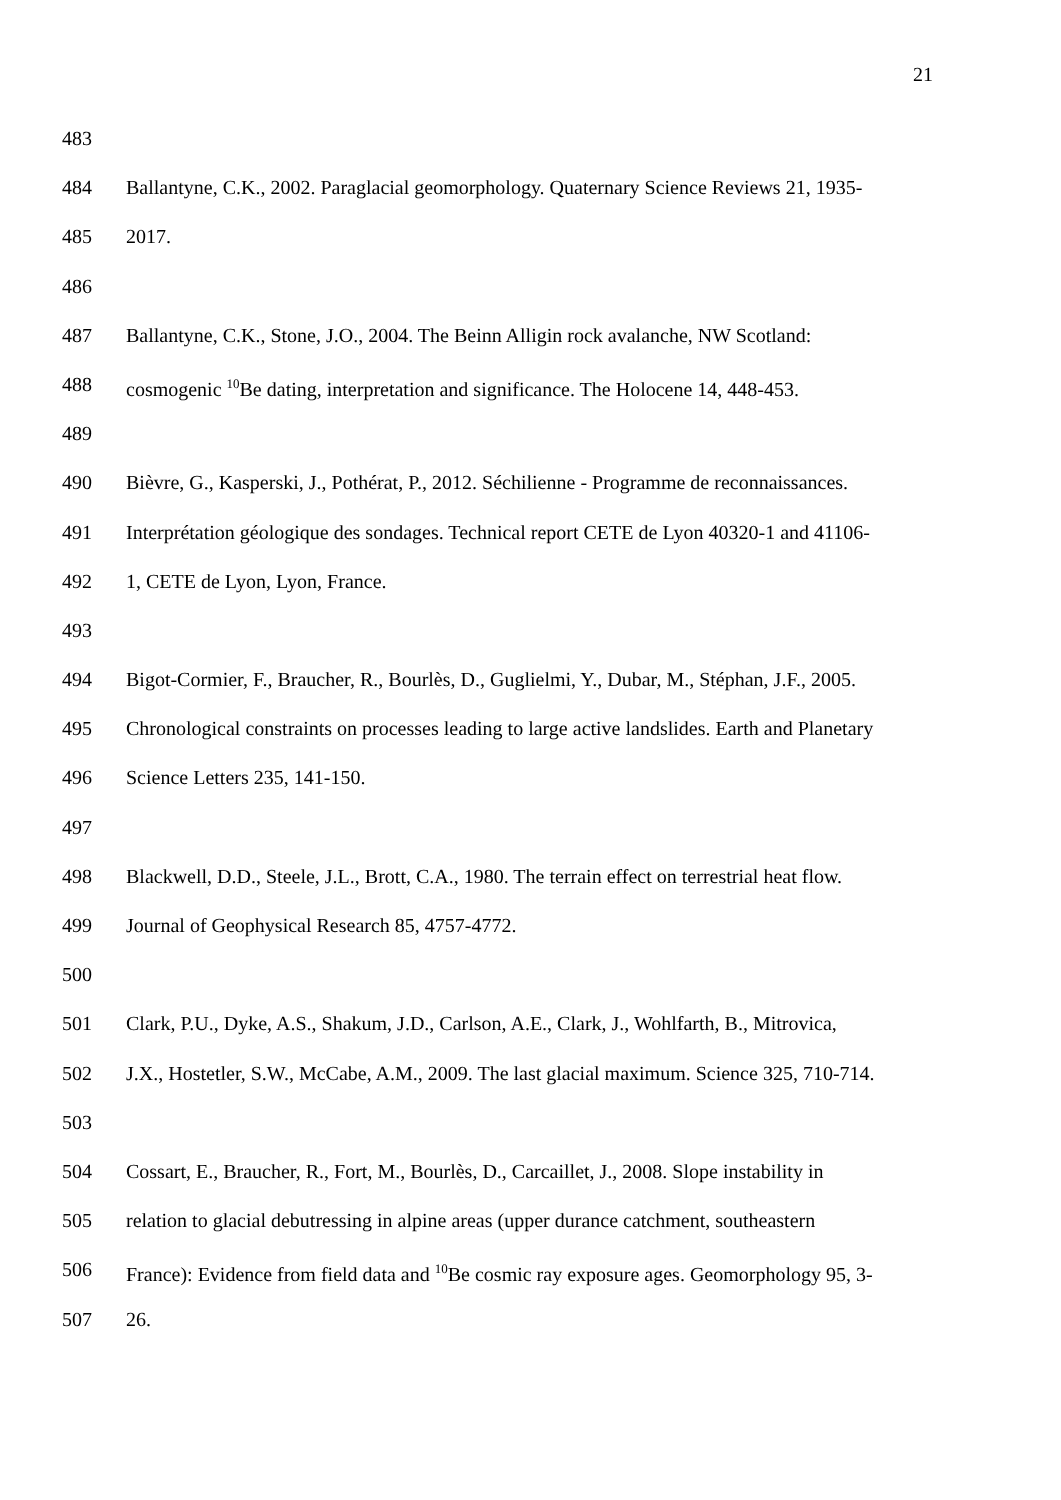21
483
484 Ballantyne, C.K., 2002. Paraglacial geomorphology. Quaternary Science Reviews 21, 1935-
485 2017.
486
487 Ballantyne, C.K., Stone, J.O., 2004. The Beinn Alligin rock avalanche, NW Scotland:
488 cosmogenic <sup>10</sup>Be dating, interpretation and significance. The Holocene 14, 448-453.
489
490 Bièvre, G., Kasperski, J., Pothérat, P., 2012. Séchilienne - Programme de reconnaissances.
491 Interprétation géologique des sondages. Technical report CETE de Lyon 40320-1 and 41106-
492 1, CETE de Lyon, Lyon, France.
493
494 Bigot-Cormier, F., Braucher, R., Bourlès, D., Guglielmi, Y., Dubar, M., Stéphan, J.F., 2005.
495 Chronological constraints on processes leading to large active landslides. Earth and Planetary
496 Science Letters 235, 141-150.
497
498 Blackwell, D.D., Steele, J.L., Brott, C.A., 1980. The terrain effect on terrestrial heat flow.
499 Journal of Geophysical Research 85, 4757-4772.
500
501 Clark, P.U., Dyke, A.S., Shakum, J.D., Carlson, A.E., Clark, J., Wohlfarth, B., Mitrovica,
502 J.X., Hostetler, S.W., McCabe, A.M., 2009. The last glacial maximum. Science 325, 710-714.
503
504 Cossart, E., Braucher, R., Fort, M., Bourlès, D., Carcaillet, J., 2008. Slope instability in
505 relation to glacial debutressing in alpine areas (upper durance catchment, southeastern
506 France): Evidence from field data and <sup>10</sup>Be cosmic ray exposure ages. Geomorphology 95, 3-
507 26.